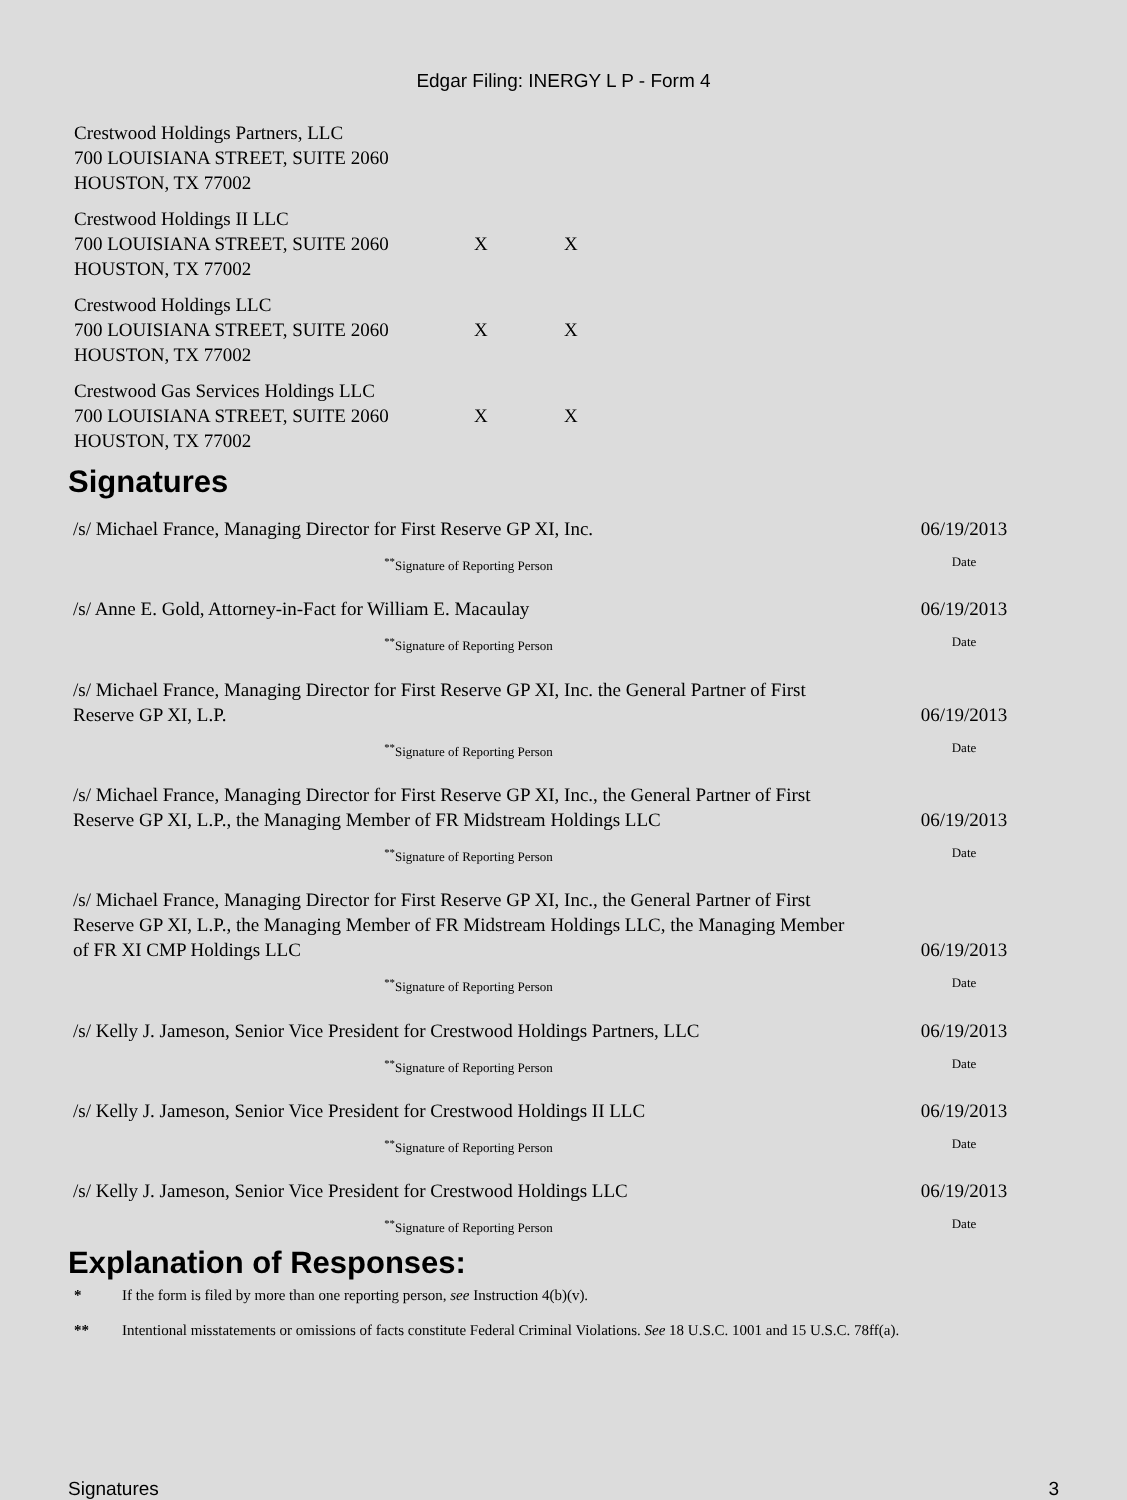Edgar Filing: INERGY L P - Form 4
| Crestwood Holdings Partners, LLC 700 LOUISIANA STREET, SUITE 2060 HOUSTON, TX 77002 | | |
| Crestwood Holdings II LLC 700 LOUISIANA STREET, SUITE 2060 HOUSTON, TX 77002 | X | X |
| Crestwood Holdings LLC 700 LOUISIANA STREET, SUITE 2060 HOUSTON, TX 77002 | X | X |
| Crestwood Gas Services Holdings LLC 700 LOUISIANA STREET, SUITE 2060 HOUSTON, TX 77002 | X | X |
Signatures
| /s/ Michael France, Managing Director for First Reserve GP XI, Inc. | 06/19/2013 |
| <sup>**</sup> Signature of Reporting Person | Date |
| /s/ Anne E. Gold, Attorney-in-Fact for William E. Macaulay | 06/19/2013 |
| <sup>**</sup> Signature of Reporting Person | Date |
| /s/ Michael France, Managing Director for First Reserve GP XI, Inc. the General Partner of First Reserve GP XI, L.P. | 06/19/2013 |
| <sup>**</sup> Signature of Reporting Person | Date |
| /s/ Michael France, Managing Director for First Reserve GP XI, Inc., the General Partner of First Reserve GP XI, L.P., the Managing Member of FR Midstream Holdings LLC | 06/19/2013 |
| <sup>**</sup> Signature of Reporting Person | Date |
| /s/ Michael France, Managing Director for First Reserve GP XI, Inc., the General Partner of First Reserve GP XI, L.P., the Managing Member of FR Midstream Holdings LLC, the Managing Member of FR XI CMP Holdings LLC | 06/19/2013 |
| <sup>**</sup> Signature of Reporting Person | Date |
| /s/ Kelly J. Jameson, Senior Vice President for Crestwood Holdings Partners, LLC | 06/19/2013 |
| <sup>**</sup> Signature of Reporting Person | Date |
| /s/ Kelly J. Jameson, Senior Vice President for Crestwood Holdings II LLC | 06/19/2013 |
| <sup>**</sup> Signature of Reporting Person | Date |
| /s/ Kelly J. Jameson, Senior Vice President for Crestwood Holdings LLC | 06/19/2013 |
| <sup>**</sup> Signature of Reporting Person | Date |
Explanation of Responses:
* If the form is filed by more than one reporting person, see Instruction 4(b)(v).
** Intentional misstatements or omissions of facts constitute Federal Criminal Violations. See 18 U.S.C. 1001 and 15 U.S.C. 78ff(a).
Signatures 3